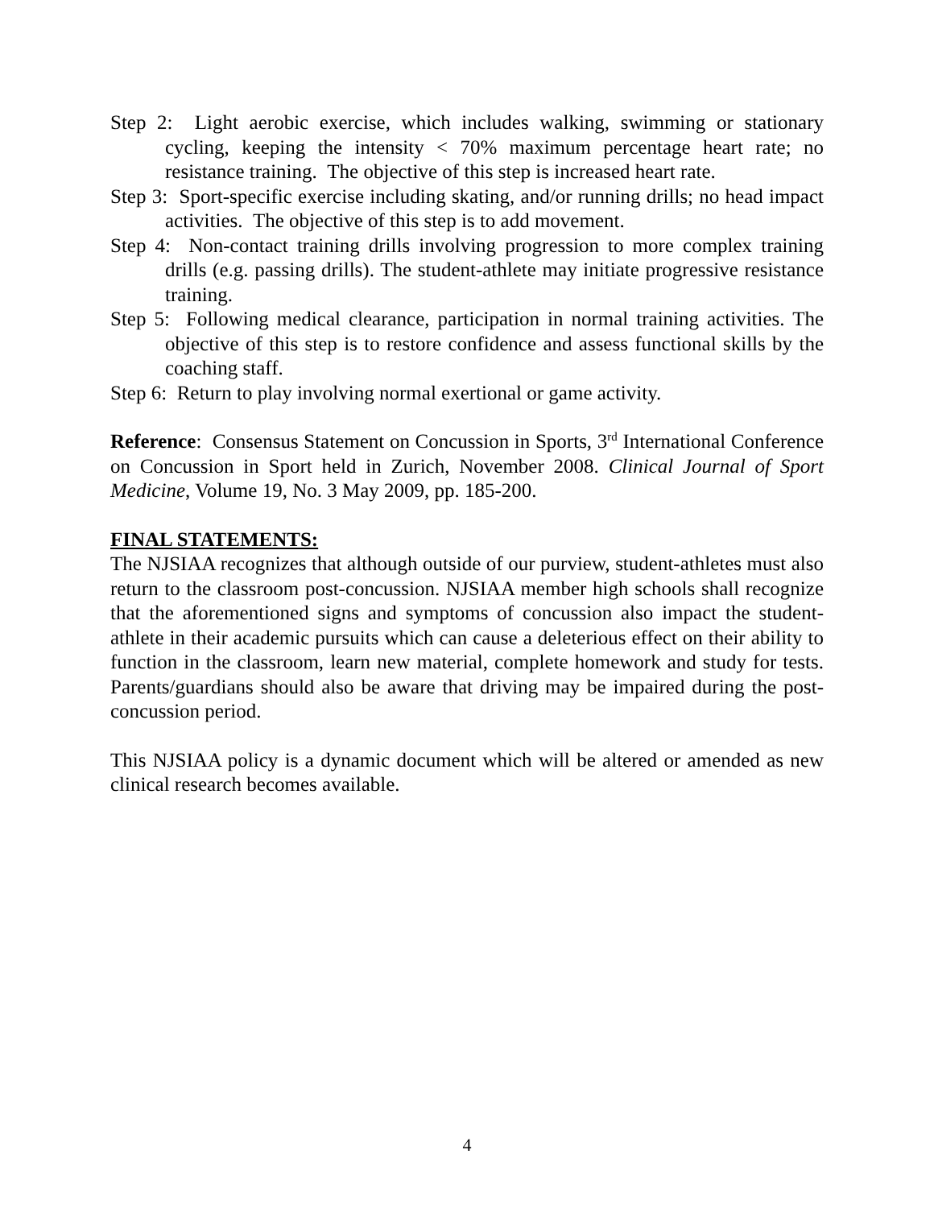Step 2: Light aerobic exercise, which includes walking, swimming or stationary cycling, keeping the intensity < 70% maximum percentage heart rate; no resistance training. The objective of this step is increased heart rate.
Step 3: Sport-specific exercise including skating, and/or running drills; no head impact activities. The objective of this step is to add movement.
Step 4: Non-contact training drills involving progression to more complex training drills (e.g. passing drills). The student-athlete may initiate progressive resistance training.
Step 5: Following medical clearance, participation in normal training activities. The objective of this step is to restore confidence and assess functional skills by the coaching staff.
Step 6: Return to play involving normal exertional or game activity.
Reference: Consensus Statement on Concussion in Sports, 3<sup>rd</sup> International Conference on Concussion in Sport held in Zurich, November 2008. Clinical Journal of Sport Medicine, Volume 19, No. 3 May 2009, pp. 185-200.
FINAL STATEMENTS:
The NJSIAA recognizes that although outside of our purview, student-athletes must also return to the classroom post-concussion. NJSIAA member high schools shall recognize that the aforementioned signs and symptoms of concussion also impact the student-athlete in their academic pursuits which can cause a deleterious effect on their ability to function in the classroom, learn new material, complete homework and study for tests. Parents/guardians should also be aware that driving may be impaired during the post-concussion period.
This NJSIAA policy is a dynamic document which will be altered or amended as new clinical research becomes available.
4